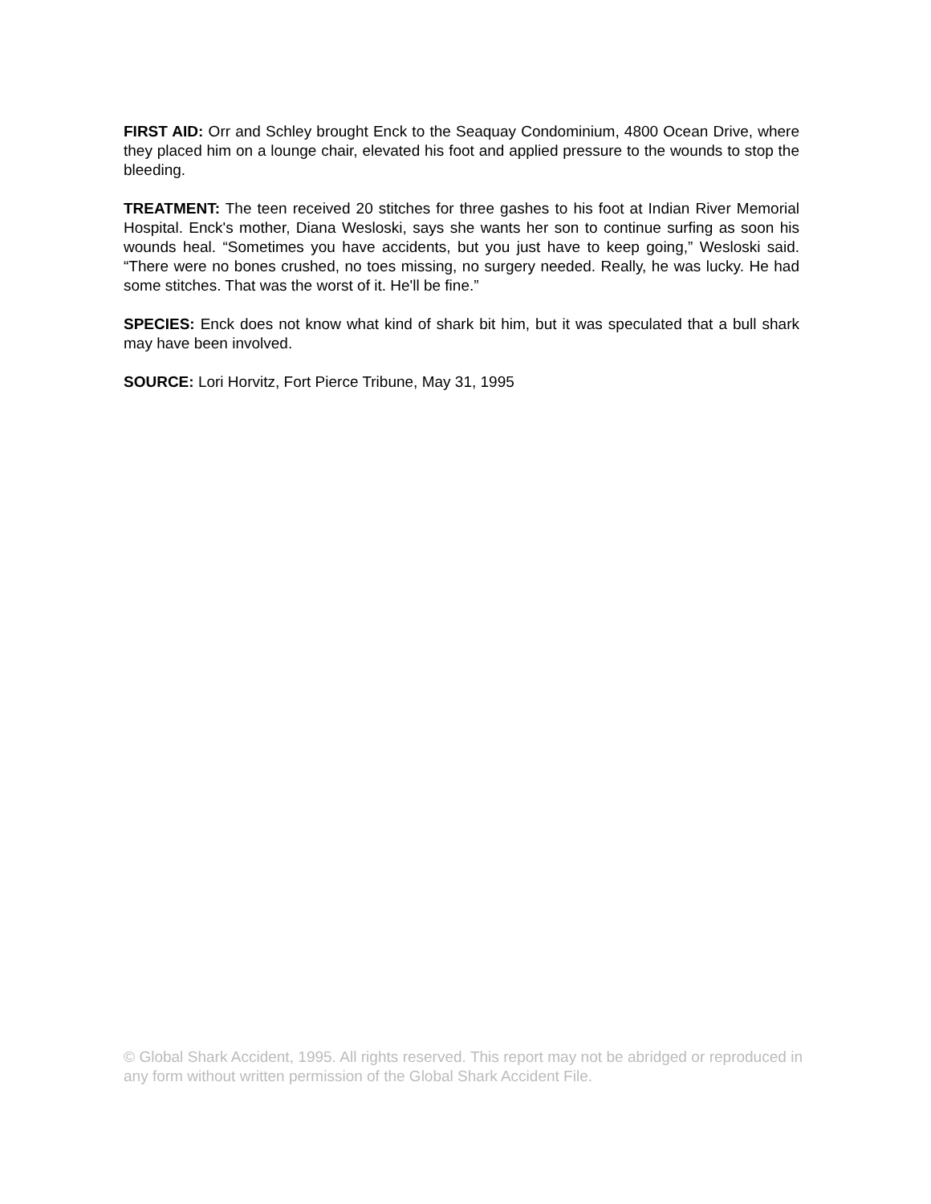FIRST AID: Orr and Schley brought Enck to the Seaquay Condominium, 4800 Ocean Drive, where they placed him on a lounge chair, elevated his foot and applied pressure to the wounds to stop the bleeding.
TREATMENT: The teen received 20 stitches for three gashes to his foot at Indian River Memorial Hospital. Enck's mother, Diana Wesloski, says she wants her son to continue surfing as soon his wounds heal. “Sometimes you have accidents, but you just have to keep going,” Wesloski said. “There were no bones crushed, no toes missing, no surgery needed. Really, he was lucky. He had some stitches. That was the worst of it. He'll be fine.”
SPECIES: Enck does not know what kind of shark bit him, but it was speculated that a bull shark may have been involved.
SOURCE: Lori Horvitz, Fort Pierce Tribune, May 31, 1995
© Global Shark Accident, 1995. All rights reserved. This report may not be abridged or reproduced in any form without written permission of the Global Shark Accident File.